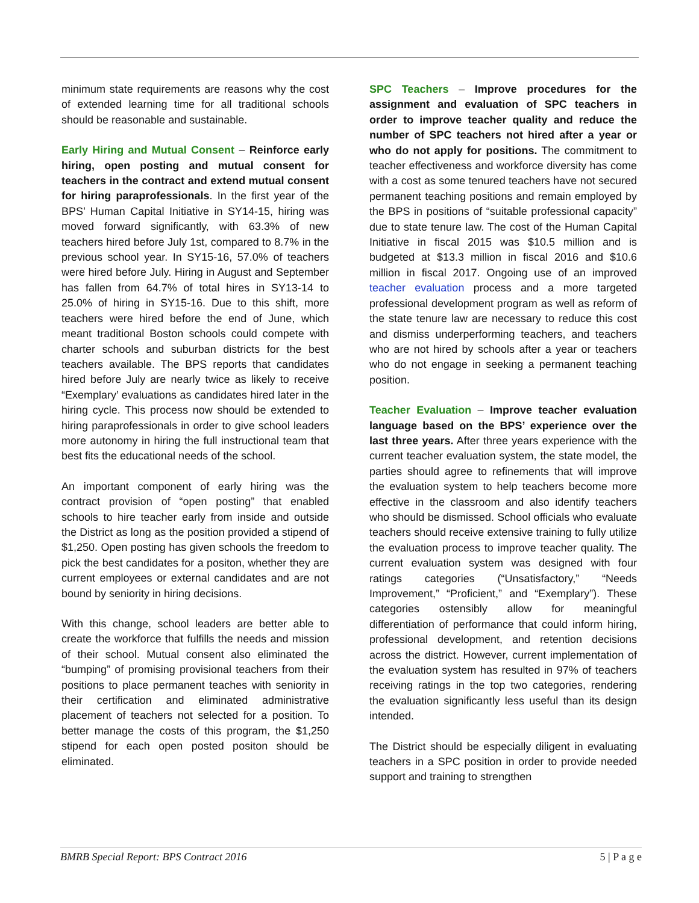minimum state requirements are reasons why the cost of extended learning time for all traditional schools should be reasonable and sustainable.
Early Hiring and Mutual Consent – Reinforce early hiring, open posting and mutual consent for teachers in the contract and extend mutual consent for hiring paraprofessionals. In the first year of the BPS’ Human Capital Initiative in SY14-15, hiring was moved forward significantly, with 63.3% of new teachers hired before July 1st, compared to 8.7% in the previous school year. In SY15-16, 57.0% of teachers were hired before July. Hiring in August and September has fallen from 64.7% of total hires in SY13-14 to 25.0% of hiring in SY15-16. Due to this shift, more teachers were hired before the end of June, which meant traditional Boston schools could compete with charter schools and suburban districts for the best teachers available. The BPS reports that candidates hired before July are nearly twice as likely to receive “Exemplary’ evaluations as candidates hired later in the hiring cycle. This process now should be extended to hiring paraprofessionals in order to give school leaders more autonomy in hiring the full instructional team that best fits the educational needs of the school.
An important component of early hiring was the contract provision of “open posting” that enabled schools to hire teacher early from inside and outside the District as long as the position provided a stipend of $1,250. Open posting has given schools the freedom to pick the best candidates for a positon, whether they are current employees or external candidates and are not bound by seniority in hiring decisions.
With this change, school leaders are better able to create the workforce that fulfills the needs and mission of their school. Mutual consent also eliminated the “bumping” of promising provisional teachers from their positions to place permanent teaches with seniority in their certification and eliminated administrative placement of teachers not selected for a position. To better manage the costs of this program, the $1,250 stipend for each open posted positon should be eliminated.
SPC Teachers – Improve procedures for the assignment and evaluation of SPC teachers in order to improve teacher quality and reduce the number of SPC teachers not hired after a year or who do not apply for positions. The commitment to teacher effectiveness and workforce diversity has come with a cost as some tenured teachers have not secured permanent teaching positions and remain employed by the BPS in positions of “suitable professional capacity” due to state tenure law. The cost of the Human Capital Initiative in fiscal 2015 was $10.5 million and is budgeted at $13.3 million in fiscal 2016 and $10.6 million in fiscal 2017. Ongoing use of an improved teacher evaluation process and a more targeted professional development program as well as reform of the state tenure law are necessary to reduce this cost and dismiss underperforming teachers, and teachers who are not hired by schools after a year or teachers who do not engage in seeking a permanent teaching position.
Teacher Evaluation – Improve teacher evaluation language based on the BPS’ experience over the last three years. After three years experience with the current teacher evaluation system, the state model, the parties should agree to refinements that will improve the evaluation system to help teachers become more effective in the classroom and also identify teachers who should be dismissed. School officials who evaluate teachers should receive extensive training to fully utilize the evaluation process to improve teacher quality. The current evaluation system was designed with four ratings categories (“Unsatisfactory,” “Needs Improvement,” “Proficient,” and “Exemplary”). These categories ostensibly allow for meaningful differentiation of performance that could inform hiring, professional development, and retention decisions across the district. However, current implementation of the evaluation system has resulted in 97% of teachers receiving ratings in the top two categories, rendering the evaluation significantly less useful than its design intended.
The District should be especially diligent in evaluating teachers in a SPC position in order to provide needed support and training to strengthen
BMRB Special Report: BPS Contract 2016 5 | P a g e